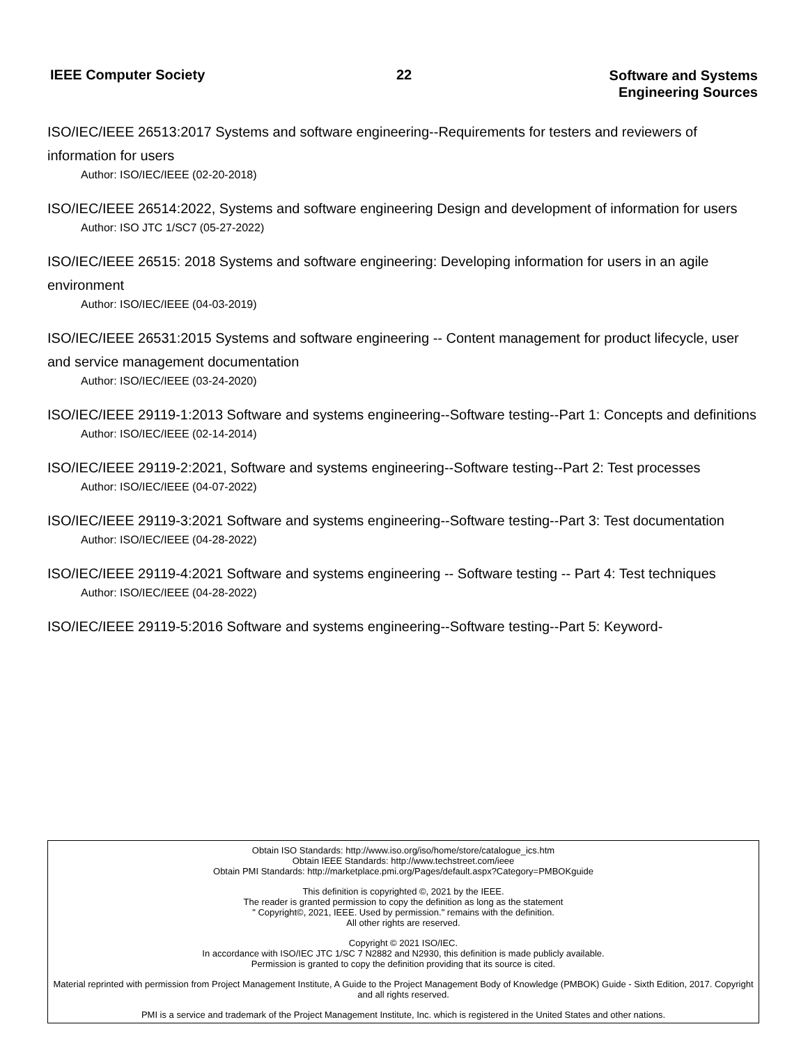IEEE Computer Society 22
Software and Systems
Engineering Sources
ISO/IEC/IEEE 26513:2017 Systems and software engineering--Requirements for testers and reviewers of information for users
Author: ISO/IEC/IEEE (02-20-2018)
ISO/IEC/IEEE 26514:2022, Systems and software engineering Design and development of information for users
Author: ISO JTC 1/SC7 (05-27-2022)
ISO/IEC/IEEE 26515: 2018 Systems and software engineering: Developing information for users in an agile environment
Author: ISO/IEC/IEEE (04-03-2019)
ISO/IEC/IEEE 26531:2015 Systems and software engineering -- Content management for product lifecycle, user and service management documentation
Author: ISO/IEC/IEEE (03-24-2020)
ISO/IEC/IEEE 29119-1:2013 Software and systems engineering--Software testing--Part 1: Concepts and definitions
Author: ISO/IEC/IEEE (02-14-2014)
ISO/IEC/IEEE 29119-2:2021, Software and systems engineering--Software testing--Part 2: Test processes
Author: ISO/IEC/IEEE (04-07-2022)
ISO/IEC/IEEE 29119-3:2021 Software and systems engineering--Software testing--Part 3: Test documentation
Author: ISO/IEC/IEEE (04-28-2022)
ISO/IEC/IEEE 29119-4:2021 Software and systems engineering -- Software testing -- Part 4: Test techniques
Author: ISO/IEC/IEEE (04-28-2022)
ISO/IEC/IEEE 29119-5:2016 Software and systems engineering--Software testing--Part 5: Keyword-
Obtain ISO Standards: http://www.iso.org/iso/home/store/catalogue_ics.htm
Obtain IEEE Standards: http://www.techstreet.com/ieee
Obtain PMI Standards: http://marketplace.pmi.org/Pages/default.aspx?Category=PMBOKguide
This definition is copyrighted ©, 2021 by the IEEE.
The reader is granted permission to copy the definition as long as the statement
" Copyright©, 2021, IEEE. Used by permission." remains with the definition.
All other rights are reserved.
Copyright © 2021 ISO/IEC.
In accordance with ISO/IEC JTC 1/SC 7 N2882 and N2930, this definition is made publicly available.
Permission is granted to copy the definition providing that its source is cited.
Material reprinted with permission from Project Management Institute, A Guide to the Project Management Body of Knowledge (PMBOK) Guide - Sixth Edition, 2017. Copyright and all rights reserved.
PMI is a service and trademark of the Project Management Institute, Inc. which is registered in the United States and other nations.